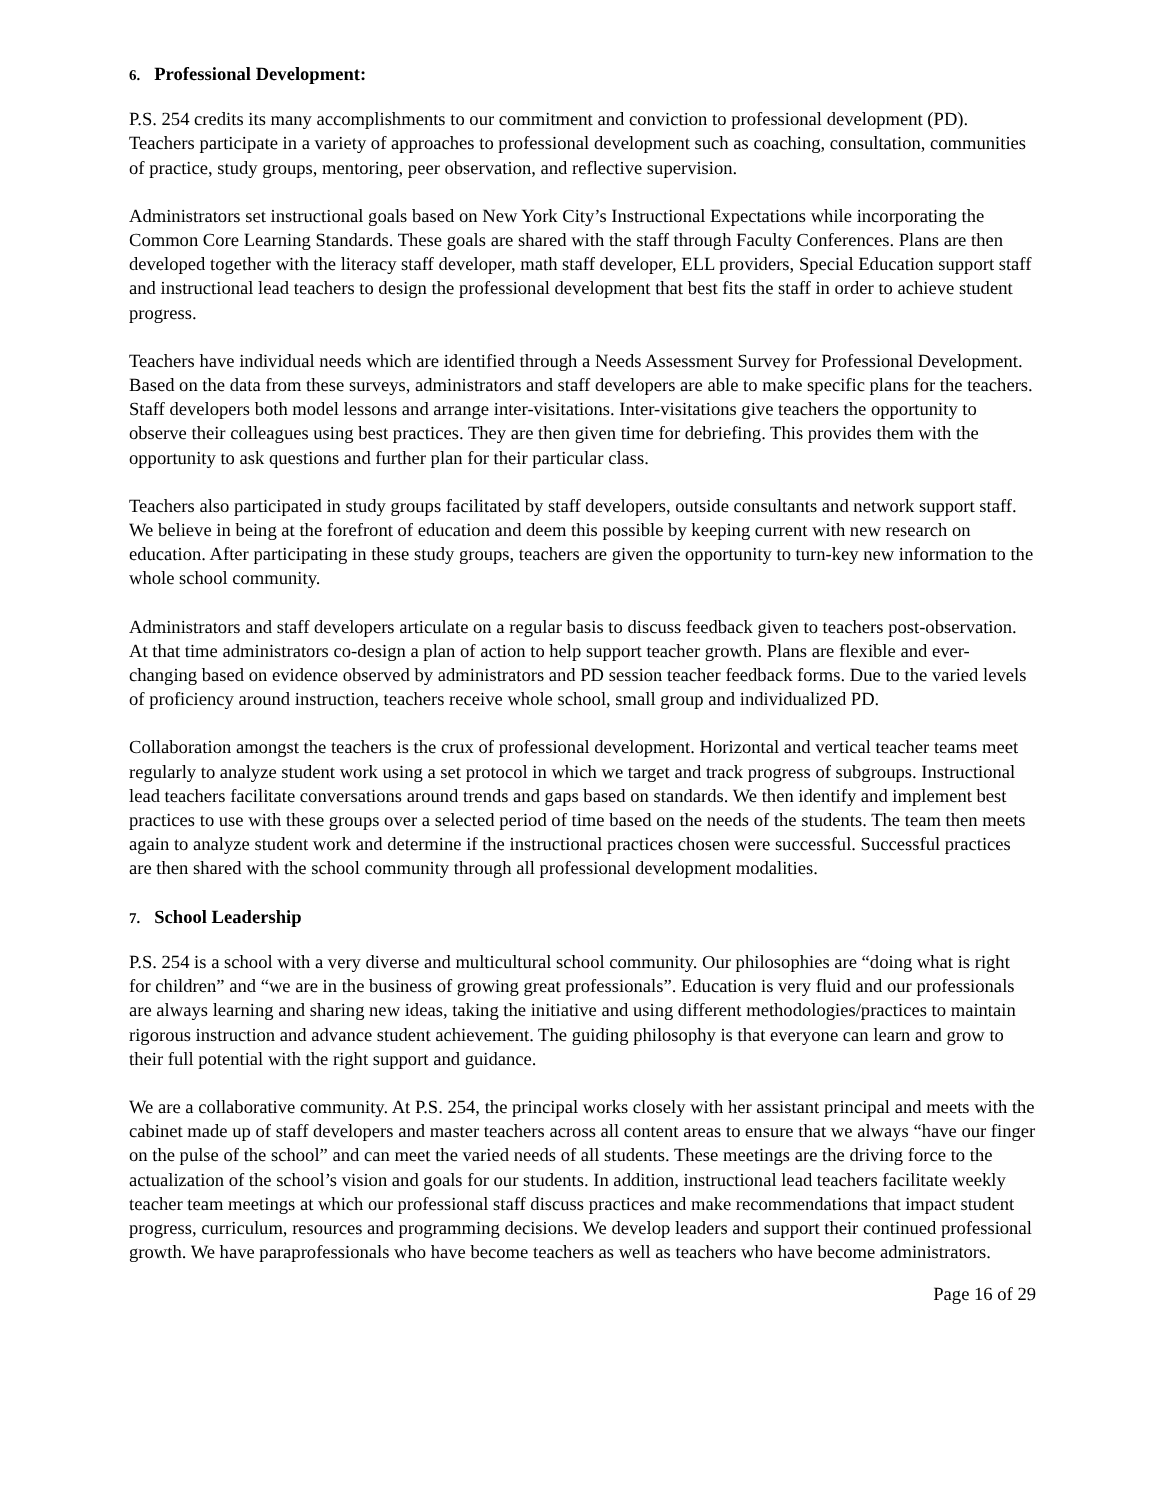6. Professional Development:
P.S. 254 credits its many accomplishments to our commitment and conviction to professional development (PD). Teachers participate in a variety of approaches to professional development such as coaching, consultation, communities of practice, study groups, mentoring, peer observation, and reflective supervision.
Administrators set instructional goals based on New York City’s Instructional Expectations while incorporating the Common Core Learning Standards. These goals are shared with the staff through Faculty Conferences. Plans are then developed together with the literacy staff developer, math staff developer, ELL providers, Special Education support staff and instructional lead teachers to design the professional development that best fits the staff in order to achieve student progress.
Teachers have individual needs which are identified through a Needs Assessment Survey for Professional Development. Based on the data from these surveys, administrators and staff developers are able to make specific plans for the teachers. Staff developers both model lessons and arrange inter-visitations. Inter-visitations give teachers the opportunity to observe their colleagues using best practices. They are then given time for debriefing. This provides them with the opportunity to ask questions and further plan for their particular class.
Teachers also participated in study groups facilitated by staff developers, outside consultants and network support staff. We believe in being at the forefront of education and deem this possible by keeping current with new research on education. After participating in these study groups, teachers are given the opportunity to turn-key new information to the whole school community.
Administrators and staff developers articulate on a regular basis to discuss feedback given to teachers post-observation. At that time administrators co-design a plan of action to help support teacher growth. Plans are flexible and ever-changing based on evidence observed by administrators and PD session teacher feedback forms. Due to the varied levels of proficiency around instruction, teachers receive whole school, small group and individualized PD.
Collaboration amongst the teachers is the crux of professional development. Horizontal and vertical teacher teams meet regularly to analyze student work using a set protocol in which we target and track progress of subgroups. Instructional lead teachers facilitate conversations around trends and gaps based on standards. We then identify and implement best practices to use with these groups over a selected period of time based on the needs of the students. The team then meets again to analyze student work and determine if the instructional practices chosen were successful. Successful practices are then shared with the school community through all professional development modalities.
7. School Leadership
P.S. 254 is a school with a very diverse and multicultural school community. Our philosophies are “doing what is right for children” and “we are in the business of growing great professionals”. Education is very fluid and our professionals are always learning and sharing new ideas, taking the initiative and using different methodologies/practices to maintain rigorous instruction and advance student achievement. The guiding philosophy is that everyone can learn and grow to their full potential with the right support and guidance.
We are a collaborative community. At P.S. 254, the principal works closely with her assistant principal and meets with the cabinet made up of staff developers and master teachers across all content areas to ensure that we always “have our finger on the pulse of the school” and can meet the varied needs of all students. These meetings are the driving force to the actualization of the school’s vision and goals for our students. In addition, instructional lead teachers facilitate weekly teacher team meetings at which our professional staff discuss practices and make recommendations that impact student progress, curriculum, resources and programming decisions. We develop leaders and support their continued professional growth. We have paraprofessionals who have become teachers as well as teachers who have become administrators.
Page 16 of 29